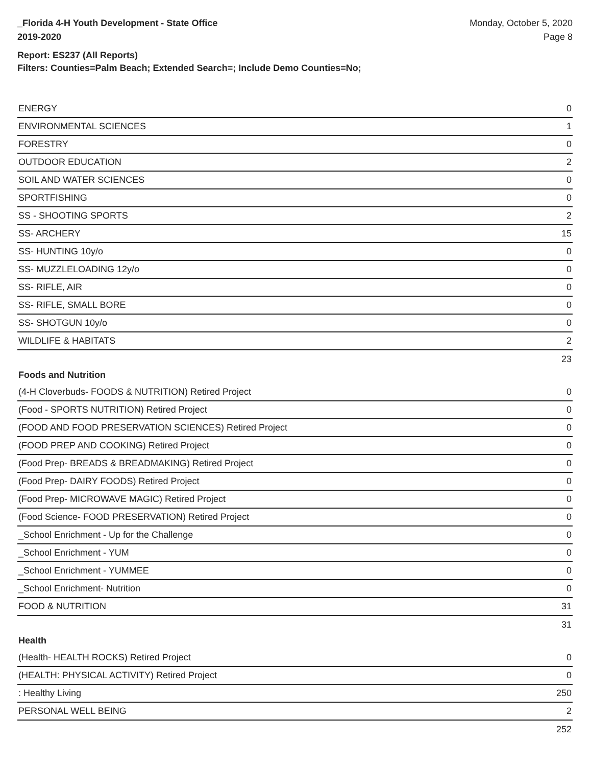_Florida 4-H Youth Development - State Office
2019-2020
Monday, October 5, 2020
Page 8
Report: ES237 (All Reports)
Filters: Counties=Palm Beach; Extended Search=; Include Demo Counties=No;
| ENERGY | 0 |
| ENVIRONMENTAL SCIENCES | 1 |
| FORESTRY | 0 |
| OUTDOOR EDUCATION | 2 |
| SOIL AND WATER SCIENCES | 0 |
| SPORTFISHING | 0 |
| SS - SHOOTING SPORTS | 2 |
| SS- ARCHERY | 15 |
| SS- HUNTING 10y/o | 0 |
| SS- MUZZLELOADING 12y/o | 0 |
| SS- RIFLE, AIR | 0 |
| SS- RIFLE, SMALL BORE | 0 |
| SS- SHOTGUN 10y/o | 0 |
| WILDLIFE & HABITATS | 2 |
| | 23 |
Foods and Nutrition
| (4-H Cloverbuds- FOODS & NUTRITION) Retired Project | 0 |
| (Food - SPORTS NUTRITION) Retired Project | 0 |
| (FOOD AND FOOD PRESERVATION SCIENCES) Retired Project | 0 |
| (FOOD PREP AND COOKING) Retired Project | 0 |
| (Food Prep- BREADS & BREADMAKING) Retired Project | 0 |
| (Food Prep- DAIRY FOODS) Retired Project | 0 |
| (Food Prep- MICROWAVE MAGIC) Retired Project | 0 |
| (Food Science- FOOD PRESERVATION) Retired Project | 0 |
| _School Enrichment - Up for the Challenge | 0 |
| _School Enrichment - YUM | 0 |
| _School Enrichment - YUMMEE | 0 |
| _School Enrichment- Nutrition | 0 |
| FOOD & NUTRITION | 31 |
| | 31 |
Health
| (Health- HEALTH ROCKS) Retired Project | 0 |
| (HEALTH: PHYSICAL ACTIVITY) Retired Project | 0 |
| : Healthy Living | 250 |
| PERSONAL WELL BEING | 2 |
| | 252 |